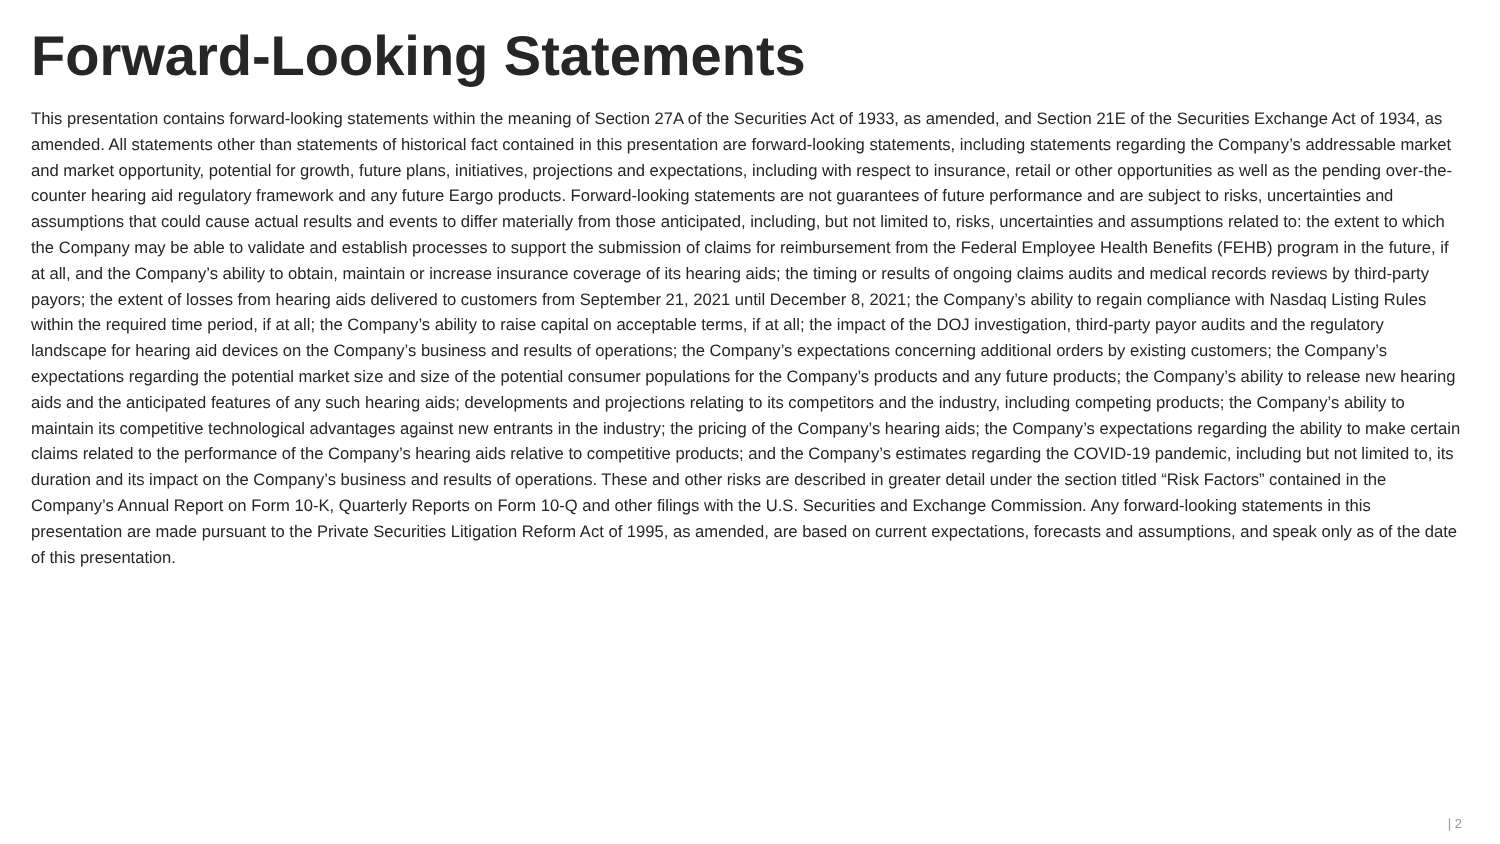Forward-Looking Statements
This presentation contains forward-looking statements within the meaning of Section 27A of the Securities Act of 1933, as amended, and Section 21E of the Securities Exchange Act of 1934, as amended. All statements other than statements of historical fact contained in this presentation are forward-looking statements, including statements regarding the Company’s addressable market and market opportunity, potential for growth, future plans, initiatives, projections and expectations, including with respect to insurance, retail or other opportunities as well as the pending over-the-counter hearing aid regulatory framework and any future Eargo products. Forward-looking statements are not guarantees of future performance and are subject to risks, uncertainties and assumptions that could cause actual results and events to differ materially from those anticipated, including, but not limited to, risks, uncertainties and assumptions related to: the extent to which the Company may be able to validate and establish processes to support the submission of claims for reimbursement from the Federal Employee Health Benefits (FEHB) program in the future, if at all, and the Company’s ability to obtain, maintain or increase insurance coverage of its hearing aids; the timing or results of ongoing claims audits and medical records reviews by third-party payors; the extent of losses from hearing aids delivered to customers from September 21, 2021 until December 8, 2021; the Company’s ability to regain compliance with Nasdaq Listing Rules within the required time period, if at all; the Company’s ability to raise capital on acceptable terms, if at all; the impact of the DOJ investigation, third-party payor audits and the regulatory landscape for hearing aid devices on the Company’s business and results of operations; the Company’s expectations concerning additional orders by existing customers; the Company’s expectations regarding the potential market size and size of the potential consumer populations for the Company’s products and any future products; the Company’s ability to release new hearing aids and the anticipated features of any such hearing aids; developments and projections relating to its competitors and the industry, including competing products; the Company’s ability to maintain its competitive technological advantages against new entrants in the industry; the pricing of the Company’s hearing aids; the Company’s expectations regarding the ability to make certain claims related to the performance of the Company’s hearing aids relative to competitive products; and the Company’s estimates regarding the COVID-19 pandemic, including but not limited to, its duration and its impact on the Company’s business and results of operations. These and other risks are described in greater detail under the section titled “Risk Factors” contained in the Company’s Annual Report on Form 10-K, Quarterly Reports on Form 10-Q and other filings with the U.S. Securities and Exchange Commission. Any forward-looking statements in this presentation are made pursuant to the Private Securities Litigation Reform Act of 1995, as amended, are based on current expectations, forecasts and assumptions, and speak only as of the date of this presentation.
| 2